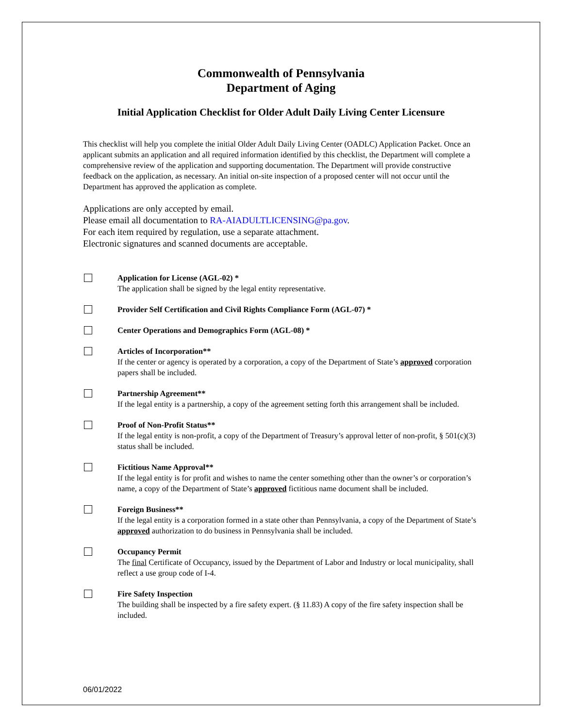Commonwealth of Pennsylvania
Department of Aging
Initial Application Checklist for Older Adult Daily Living Center Licensure
This checklist will help you complete the initial Older Adult Daily Living Center (OADLC) Application Packet. Once an applicant submits an application and all required information identified by this checklist, the Department will complete a comprehensive review of the application and supporting documentation. The Department will provide constructive feedback on the application, as necessary. An initial on-site inspection of a proposed center will not occur until the Department has approved the application as complete.
Applications are only accepted by email.
Please email all documentation to RA-AIADULTLICENSING@pa.gov.
For each item required by regulation, use a separate attachment.
Electronic signatures and scanned documents are acceptable.
Application for License (AGL-02) *
The application shall be signed by the legal entity representative.
Provider Self Certification and Civil Rights Compliance Form (AGL-07) *
Center Operations and Demographics Form (AGL-08) *
Articles of Incorporation**
If the center or agency is operated by a corporation, a copy of the Department of State’s approved corporation papers shall be included.
Partnership Agreement**
If the legal entity is a partnership, a copy of the agreement setting forth this arrangement shall be included.
Proof of Non-Profit Status**
If the legal entity is non-profit, a copy of the Department of Treasury’s approval letter of non-profit, § 501(c)(3) status shall be included.
Fictitious Name Approval**
If the legal entity is for profit and wishes to name the center something other than the owner’s or corporation’s name, a copy of the Department of State’s approved fictitious name document shall be included.
Foreign Business**
If the legal entity is a corporation formed in a state other than Pennsylvania, a copy of the Department of State’s approved authorization to do business in Pennsylvania shall be included.
Occupancy Permit
The final Certificate of Occupancy, issued by the Department of Labor and Industry or local municipality, shall reflect a use group code of I-4.
Fire Safety Inspection
The building shall be inspected by a fire safety expert. (§ 11.83) A copy of the fire safety inspection shall be included.
06/01/2022